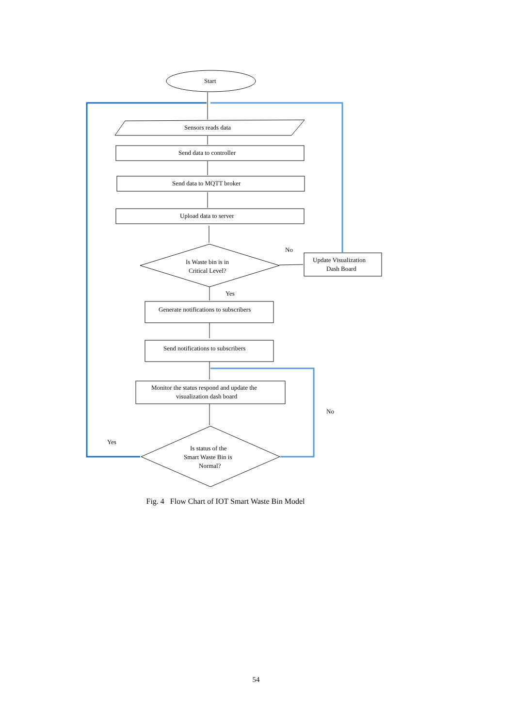Start
Sensors reads data
Send data to controller
Send data to MQTT broker
Upload data to server
Is Waste bin is in
Critical Level?
No
Update Visualization
Dash Board
Yes
Generate notifications to subscribers
Send notifications to subscribers
Monitor the status respond and update the
visualization dash board
No
Yes
Is status of the
Smart Waste Bin is
Normal?
Fig. 4 Flow Chart of IOT Smart Waste Bin Model
54